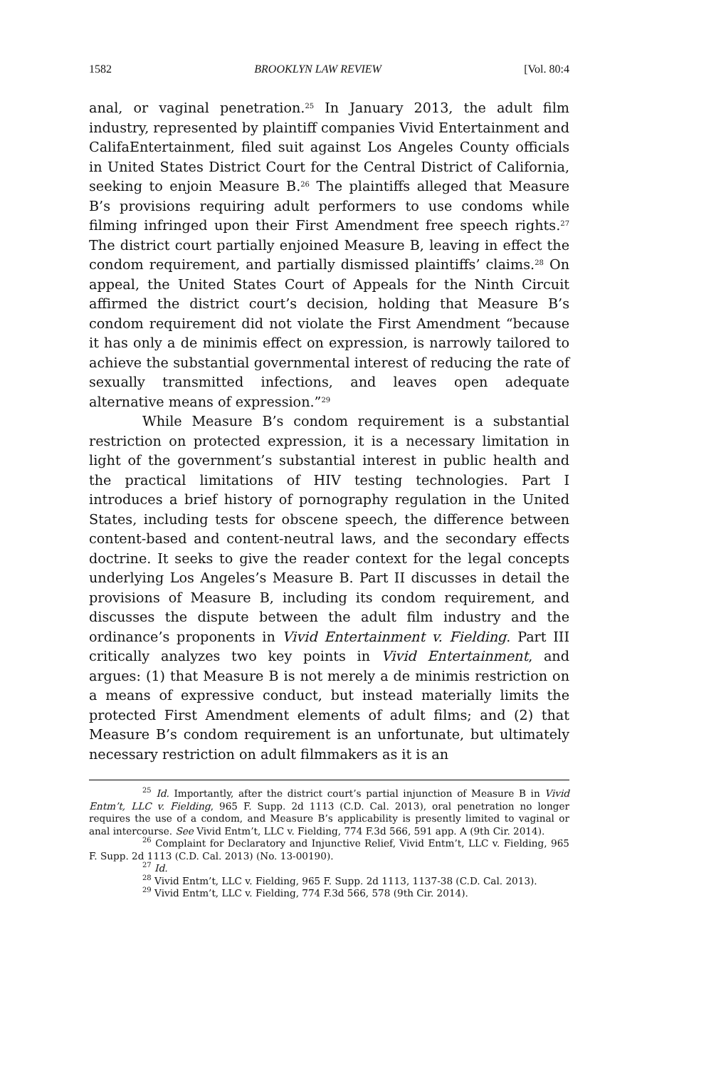1582 BROOKLYN LAW REVIEW [Vol. 80:4
anal, or vaginal penetration.<sup>25</sup> In January 2013, the adult film industry, represented by plaintiff companies Vivid Entertainment and CalifaEntertainment, filed suit against Los Angeles County officials in United States District Court for the Central District of California, seeking to enjoin Measure B.<sup>26</sup> The plaintiffs alleged that Measure B’s provisions requiring adult performers to use condoms while filming infringed upon their First Amendment free speech rights.<sup>27</sup> The district court partially enjoined Measure B, leaving in effect the condom requirement, and partially dismissed plaintiffs’ claims.<sup>28</sup> On appeal, the United States Court of Appeals for the Ninth Circuit affirmed the district court’s decision, holding that Measure B’s condom requirement did not violate the First Amendment “because it has only a de minimis effect on expression, is narrowly tailored to achieve the substantial governmental interest of reducing the rate of sexually transmitted infections, and leaves open adequate alternative means of expression.”<sup>29</sup>
While Measure B’s condom requirement is a substantial restriction on protected expression, it is a necessary limitation in light of the government’s substantial interest in public health and the practical limitations of HIV testing technologies. Part I introduces a brief history of pornography regulation in the United States, including tests for obscene speech, the difference between content-based and content-neutral laws, and the secondary effects doctrine. It seeks to give the reader context for the legal concepts underlying Los Angeles’s Measure B. Part II discusses in detail the provisions of Measure B, including its condom requirement, and discusses the dispute between the adult film industry and the ordinance’s proponents in Vivid Entertainment v. Fielding. Part III critically analyzes two key points in Vivid Entertainment, and argues: (1) that Measure B is not merely a de minimis restriction on a means of expressive conduct, but instead materially limits the protected First Amendment elements of adult films; and (2) that Measure B’s condom requirement is an unfortunate, but ultimately necessary restriction on adult filmmakers as it is an
<sup>25</sup> Id. Importantly, after the district court’s partial injunction of Measure B in Vivid Entm’t, LLC v. Fielding, 965 F. Supp. 2d 1113 (C.D. Cal. 2013), oral penetration no longer requires the use of a condom, and Measure B’s applicability is presently limited to vaginal or anal intercourse. See Vivid Entm’t, LLC v. Fielding, 774 F.3d 566, 591 app. A (9th Cir. 2014).
<sup>26</sup> Complaint for Declaratory and Injunctive Relief, Vivid Entm’t, LLC v. Fielding, 965 F. Supp. 2d 1113 (C.D. Cal. 2013) (No. 13-00190).
<sup>27</sup> Id.
<sup>28</sup> Vivid Entm’t, LLC v. Fielding, 965 F. Supp. 2d 1113, 1137-38 (C.D. Cal. 2013).
<sup>29</sup> Vivid Entm’t, LLC v. Fielding, 774 F.3d 566, 578 (9th Cir. 2014).